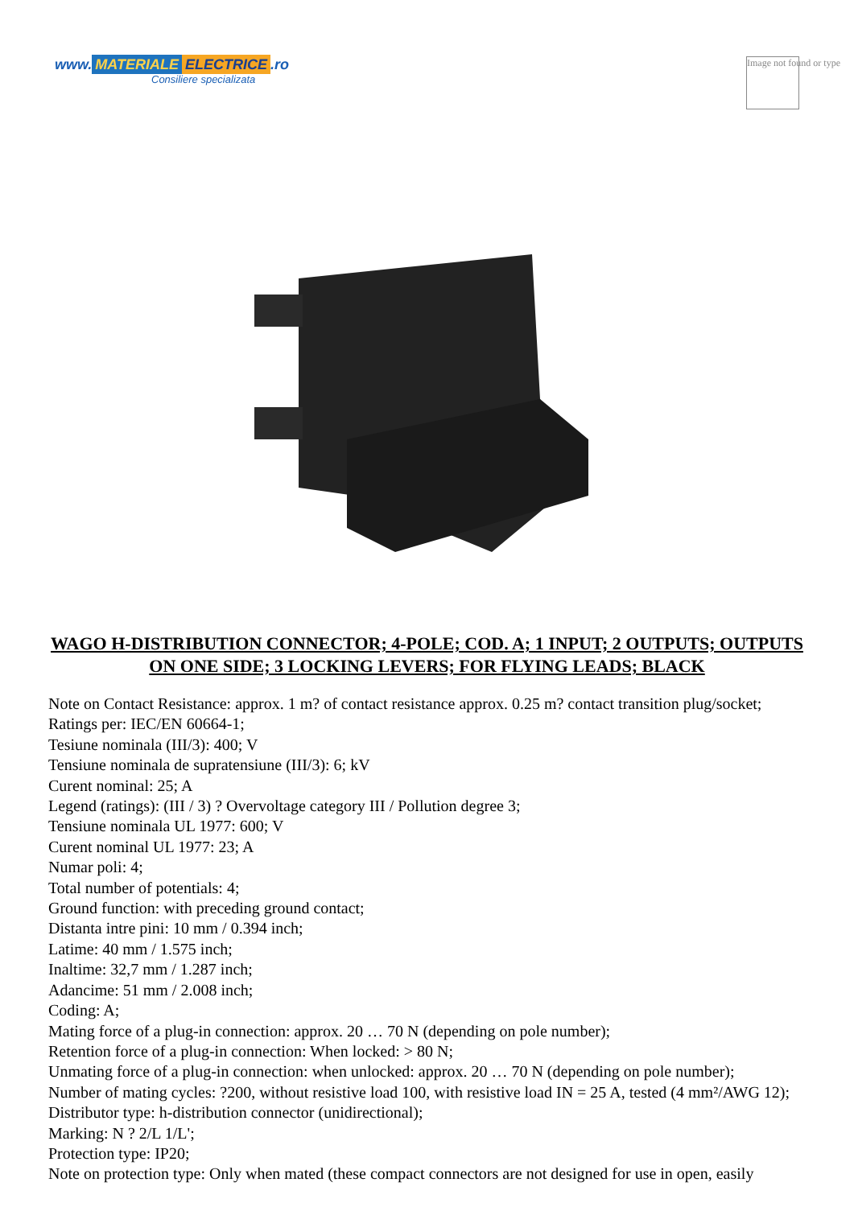www. MATERIALE ELECTRICE.ro
Consiliere specializata
Image not found or type
WAGO H-DISTRIBUTION CONNECTOR; 4-POLE; COD. A; 1 INPUT; 2 OUTPUTS; OUTPUTS ON ONE SIDE; 3 LOCKING LEVERS; FOR FLYING LEADS; BLACK
Note on Contact Resistance: approx. 1 m? of contact resistance approx. 0.25 m? contact transition plug/socket;
Ratings per: IEC/EN 60664-1;
Tesiune nominala (III/3): 400; V
Tensiune nominala de supratensiune (III/3): 6; kV
Curent nominal: 25; A
Legend (ratings): (III / 3) ? Overvoltage category III / Pollution degree 3;
Tensiune nominala UL 1977: 600; V
Curent nominal UL 1977: 23; A
Numar poli: 4;
Total number of potentials: 4;
Ground function: with preceding ground contact;
Distanta intre pini: 10 mm / 0.394 inch;
Latime: 40 mm / 1.575 inch;
Inaltime: 32,7 mm / 1.287 inch;
Adancime: 51 mm / 2.008 inch;
Coding: A;
Mating force of a plug-in connection: approx. 20 … 70 N (depending on pole number);
Retention force of a plug-in connection: When locked: > 80 N;
Unmating force of a plug-in connection: when unlocked: approx. 20 … 70 N (depending on pole number);
Number of mating cycles: ?200, without resistive load 100, with resistive load IN = 25 A, tested (4 mm²/AWG 12);
Distributor type: h-distribution connector (unidirectional);
Marking: N ? 2/L 1/L';
Protection type: IP20;
Note on protection type: Only when mated (these compact connectors are not designed for use in open, easily